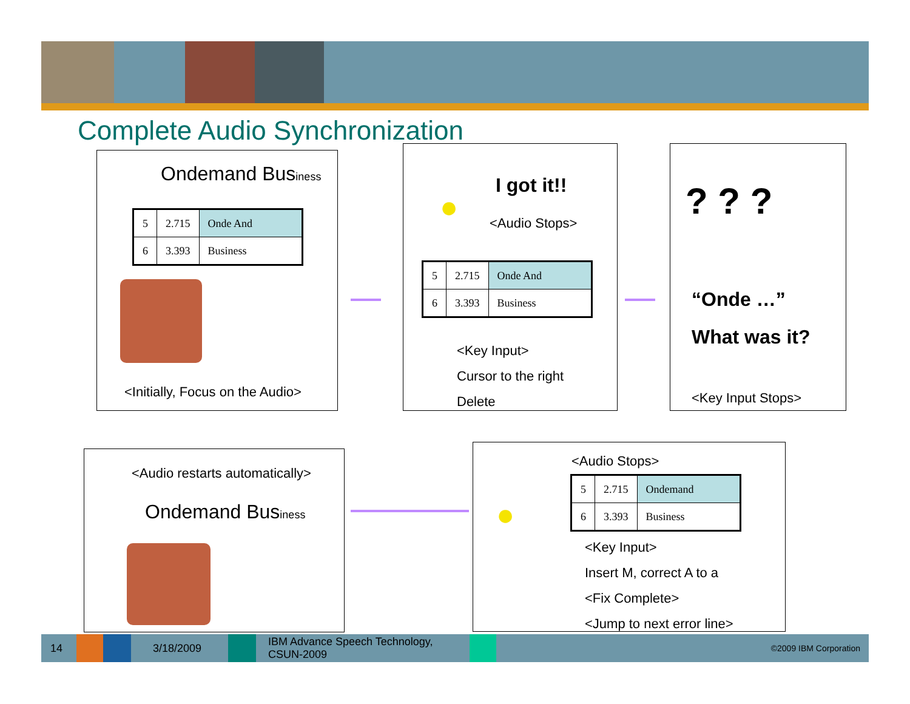Complete Audio Synchronization
Ondemand Business
| 5 | 2.715 | Onde And |
| 6 | 3.393 | Business |
<Initially, Focus on the Audio>
●
I got it!!
<Audio Stops>
| 5 | 2.715 | Onde And |
| 6 | 3.393 | Business |
<Key Input>
Cursor to the right
Delete
? ? ?
“Onde …”
What was it?
<Key Input Stops>
<Audio restarts automatically>
Ondemand Business
●
<Audio Stops>
| 5 | 2.715 | Ondemand |
| 6 | 3.393 | Business |
<Key Input>
Insert M, correct A to a
<Fix Complete>
<Jump to next error line>
14 3/18/2009 IBM Advance Speech Technology, CSUN-2009 ©2009 IBM Corporation